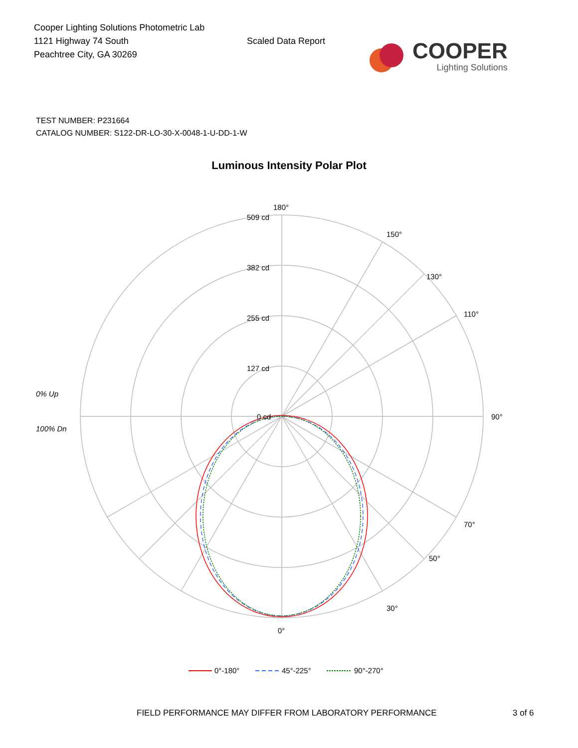Cooper Lighting Solutions Photometric Lab
1121 Highway 74 South
Peachtree City, GA 30269
Scaled Data Report
COOPER
Lighting Solutions
TEST NUMBER: P231664
CATALOG NUMBER: S122-DR-LO-30-X-0048-1-U-DD-1-W
Luminous Intensity Polar Plot
509 cd
382 cd
255 cd
127 cd
0 cd
180°
90°
0°
130°
50°
150°
30°
110°
70°
0% Up
100% Dn
0°-180°
45°-225°
90°-270°
FIELD PERFORMANCE MAY DIFFER FROM LABORATORY PERFORMANCE 3 of 6